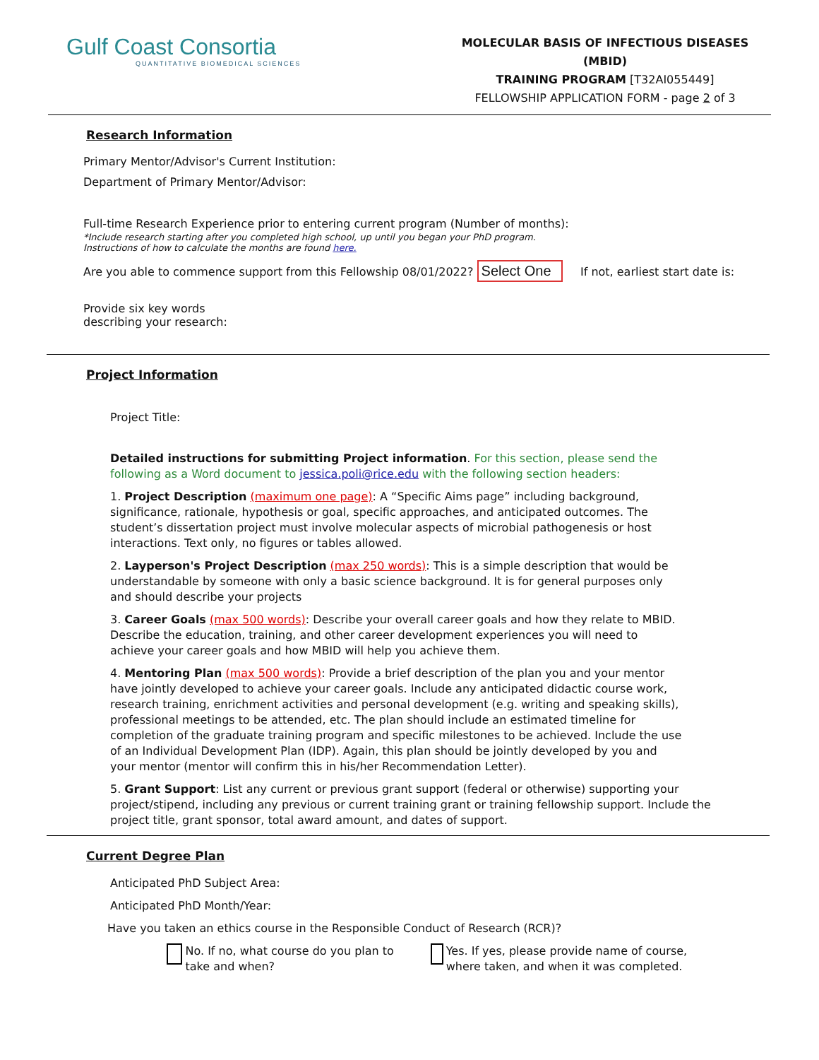Gulf Coast Consortia
QUANTITATIVE BIOMEDICAL SCIENCES
MOLECULAR BASIS OF INFECTIOUS DISEASES (MBID)
TRAINING PROGRAM [T32AI055449]
FELLOWSHIP APPLICATION FORM - page 2 of 3
Research Information
Primary Mentor/Advisor's Current Institution:
Department of Primary Mentor/Advisor:
Full-time Research Experience prior to entering current program (Number of months):
*Include research starting after you completed high school, up until you began your PhD program.
Instructions of how to calculate the months are found here.
Are you able to commence support from this Fellowship 08/01/2022? Select One If not, earliest start date is:
Provide six key words
describing your research:
Project Information
Project Title:
Detailed instructions for submitting Project information. For this section, please send the following as a Word document to jessica.poli@rice.edu with the following section headers:
1. Project Description (maximum one page): A “Specific Aims page” including background, significance, rationale, hypothesis or goal, specific approaches, and anticipated outcomes. The student’s dissertation project must involve molecular aspects of microbial pathogenesis or host interactions. Text only, no figures or tables allowed.
2. Layperson's Project Description (max 250 words): This is a simple description that would be understandable by someone with only a basic science background. It is for general purposes only and should describe your projects
3. Career Goals (max 500 words): Describe your overall career goals and how they relate to MBID. Describe the education, training, and other career development experiences you will need to achieve your career goals and how MBID will help you achieve them.
4. Mentoring Plan (max 500 words): Provide a brief description of the plan you and your mentor have jointly developed to achieve your career goals. Include any anticipated didactic course work, research training, enrichment activities and personal development (e.g. writing and speaking skills), professional meetings to be attended, etc. The plan should include an estimated timeline for completion of the graduate training program and specific milestones to be achieved. Include the use of an Individual Development Plan (IDP). Again, this plan should be jointly developed by you and your mentor (mentor will confirm this in his/her Recommendation Letter).
5. Grant Support: List any current or previous grant support (federal or otherwise) supporting your project/stipend, including any previous or current training grant or training fellowship support. Include the project title, grant sponsor, total award amount, and dates of support.
Current Degree Plan
Anticipated PhD Subject Area:
Anticipated PhD Month/Year:
Have you taken an ethics course in the Responsible Conduct of Research (RCR)?
No. If no, what course do you plan to take and when?
Yes. If yes, please provide name of course, where taken, and when it was completed.